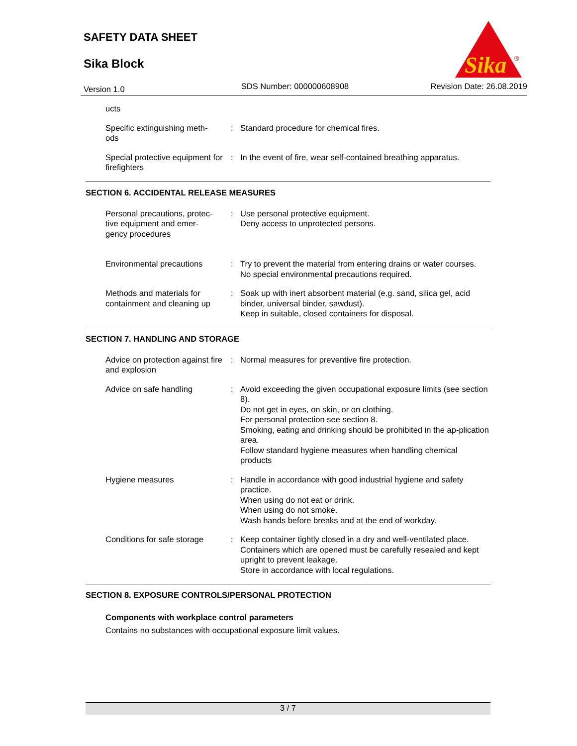SAFETY DATA SHEET
Sika Block
Sika
®
Version 1.0 SDS Number: 000000608908 Revision Date: 26.08.2019
ucts
Specific extinguishing meth-
ods
: Standard procedure for chemical fires.
Special protective equipment for firefighters
: In the event of fire, wear self-contained breathing apparatus.
SECTION 6. ACCIDENTAL RELEASE MEASURES
Personal precautions, protec-
tive equipment and emer-
gency procedures
: Use personal protective equipment.
Deny access to unprotected persons.
Environmental precautions : Try to prevent the material from entering drains or water courses.
No special environmental precautions required.
Methods and materials for containment and cleaning up
: Soak up with inert absorbent material (e.g. sand, silica gel, acid binder, universal binder, sawdust).
Keep in suitable, closed containers for disposal.
SECTION 7. HANDLING AND STORAGE
Advice on protection against fire and explosion
: Normal measures for preventive fire protection.
Advice on safe handling : Avoid exceeding the given occupational exposure limits (see section 8).
Do not get in eyes, on skin, or on clothing.
For personal protection see section 8.
Smoking, eating and drinking should be prohibited in the ap-plication area.
Follow standard hygiene measures when handling chemical products
Hygiene measures : Handle in accordance with good industrial hygiene and safety practice.
When using do not eat or drink.
When using do not smoke.
Wash hands before breaks and at the end of workday.
Conditions for safe storage
: Keep container tightly closed in a dry and well-ventilated place.
Containers which are opened must be carefully resealed and kept upright to prevent leakage.
Store in accordance with local regulations.
SECTION 8. EXPOSURE CONTROLS/PERSONAL PROTECTION
Components with workplace control parameters
Contains no substances with occupational exposure limit values.
3 / 7